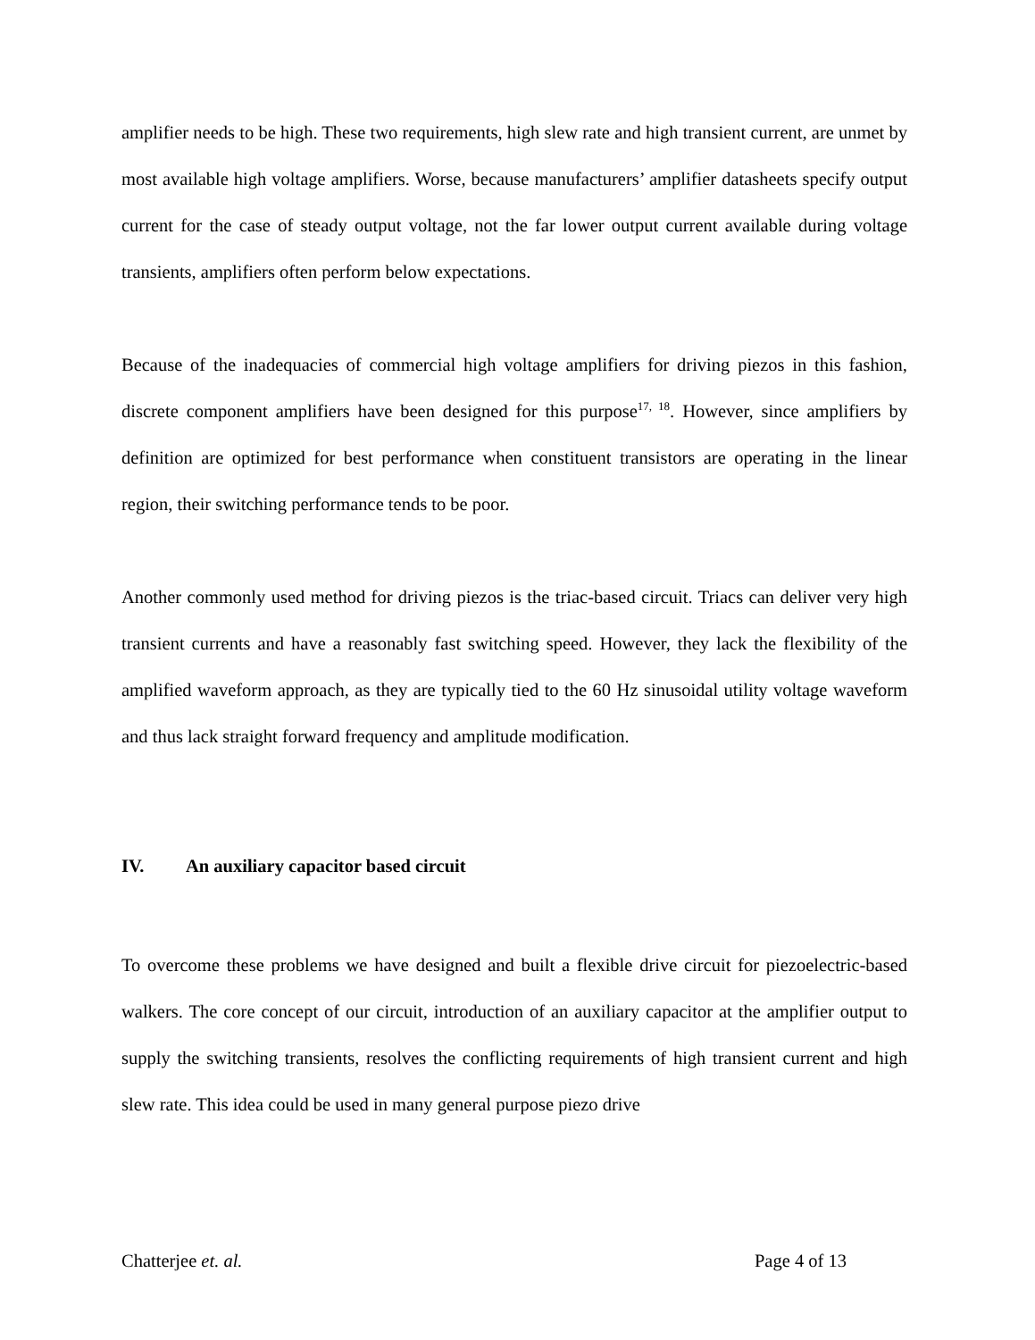amplifier needs to be high. These two requirements, high slew rate and high transient current, are unmet by most available high voltage amplifiers. Worse, because manufacturers’ amplifier datasheets specify output current for the case of steady output voltage, not the far lower output current available during voltage transients, amplifiers often perform below expectations.
Because of the inadequacies of commercial high voltage amplifiers for driving piezos in this fashion, discrete component amplifiers have been designed for this purpose<sup>17, 18</sup>. However, since amplifiers by definition are optimized for best performance when constituent transistors are operating in the linear region, their switching performance tends to be poor.
Another commonly used method for driving piezos is the triac-based circuit. Triacs can deliver very high transient currents and have a reasonably fast switching speed. However, they lack the flexibility of the amplified waveform approach, as they are typically tied to the 60 Hz sinusoidal utility voltage waveform and thus lack straight forward frequency and amplitude modification.
IV. An auxiliary capacitor based circuit
To overcome these problems we have designed and built a flexible drive circuit for piezoelectric-based walkers. The core concept of our circuit, introduction of an auxiliary capacitor at the amplifier output to supply the switching transients, resolves the conflicting requirements of high transient current and high slew rate. This idea could be used in many general purpose piezo drive
Chatterjee et. al. Page 4 of 13